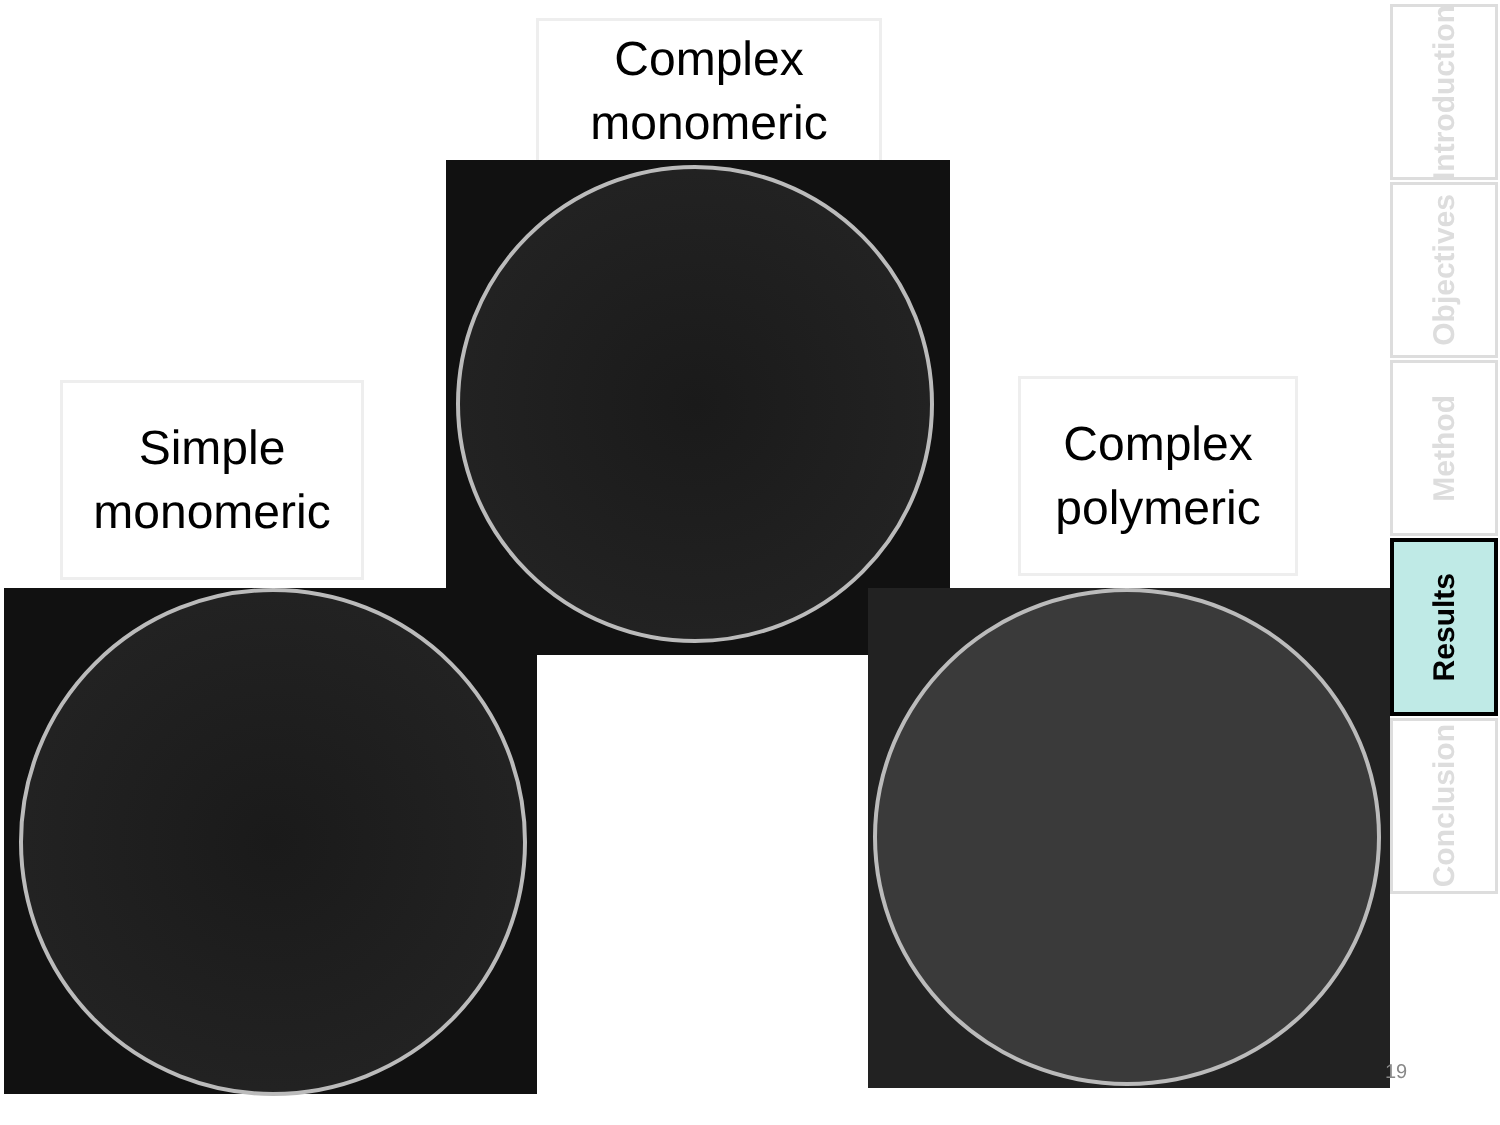Complex
monomeric
Simple
monomeric
Complex
polymeric
Introduction
Objectives
Method
Results
Conclusion
19